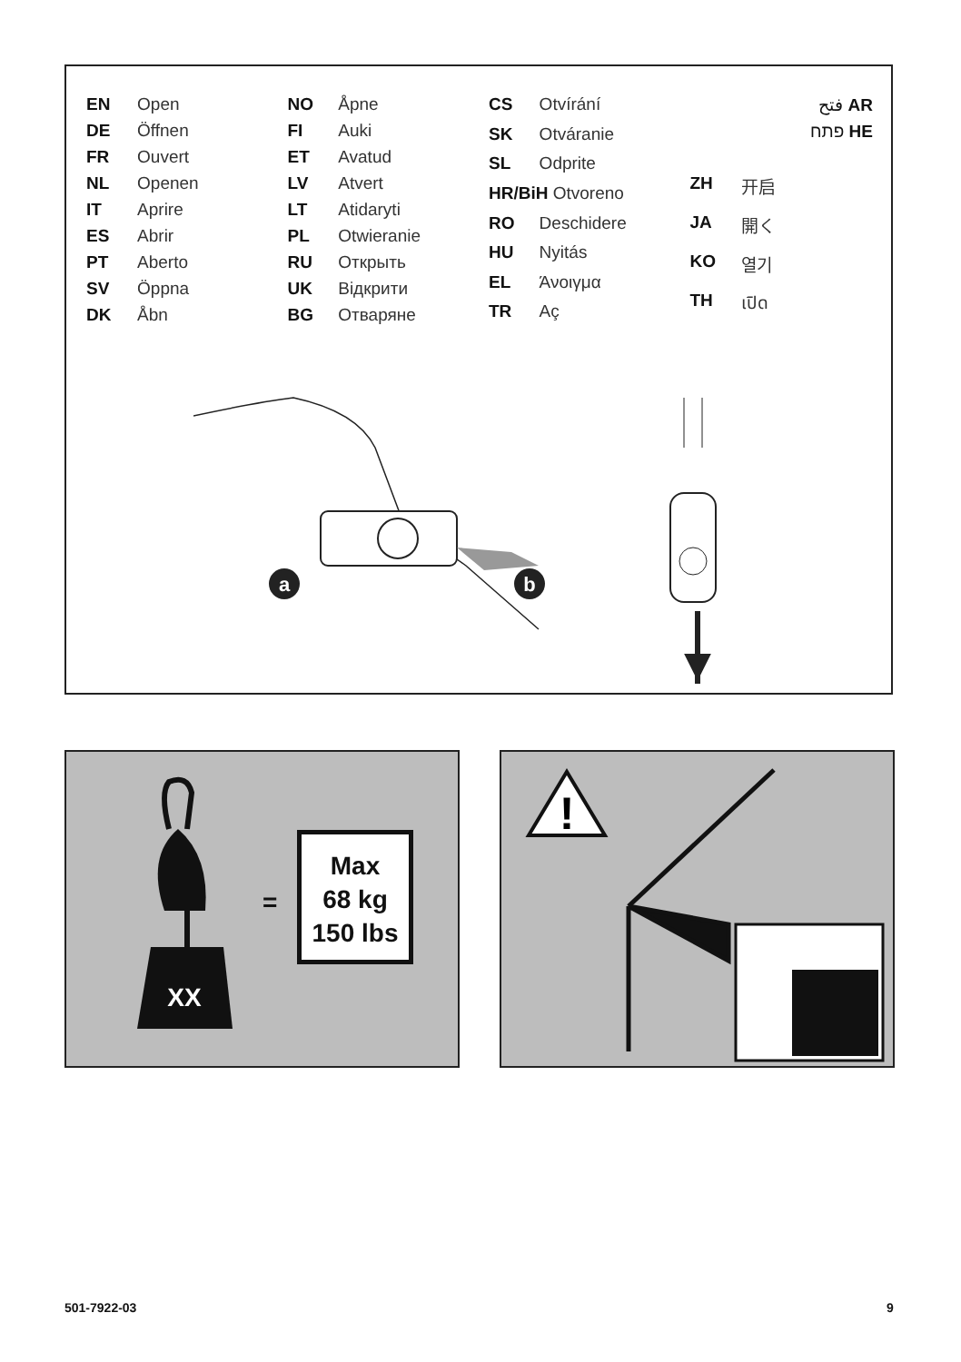| EN | Open |
| DE | Öffnen |
| FR | Ouvert |
| NL | Openen |
| IT | Aprire |
| ES | Abrir |
| PT | Aberto |
| SV | Öppna |
| DK | Åbn |
| NO | Åpne |
| FI | Auki |
| ET | Avatud |
| LV | Atvert |
| LT | Atidaryti |
| PL | Otwieranie |
| RU | Открыть |
| UK | Відкрити |
| BG | Отваряне |
| CS | Otvírání |
| SK | Otváranie |
| SL | Odprite |
| HR/BiH Otvoreno | |
| RO | Deschidere |
| HU | Nyitás |
| EL | Άνοιγμα |
| TR | Aç |
| ZH | 开启 |
| JA | 開く |
| KO | 열기 |
| TH | เปิด |
فتح AR
פתח HE
a
b
XX
=
Max
68 kg
150 lbs
!
501-7922-03 9